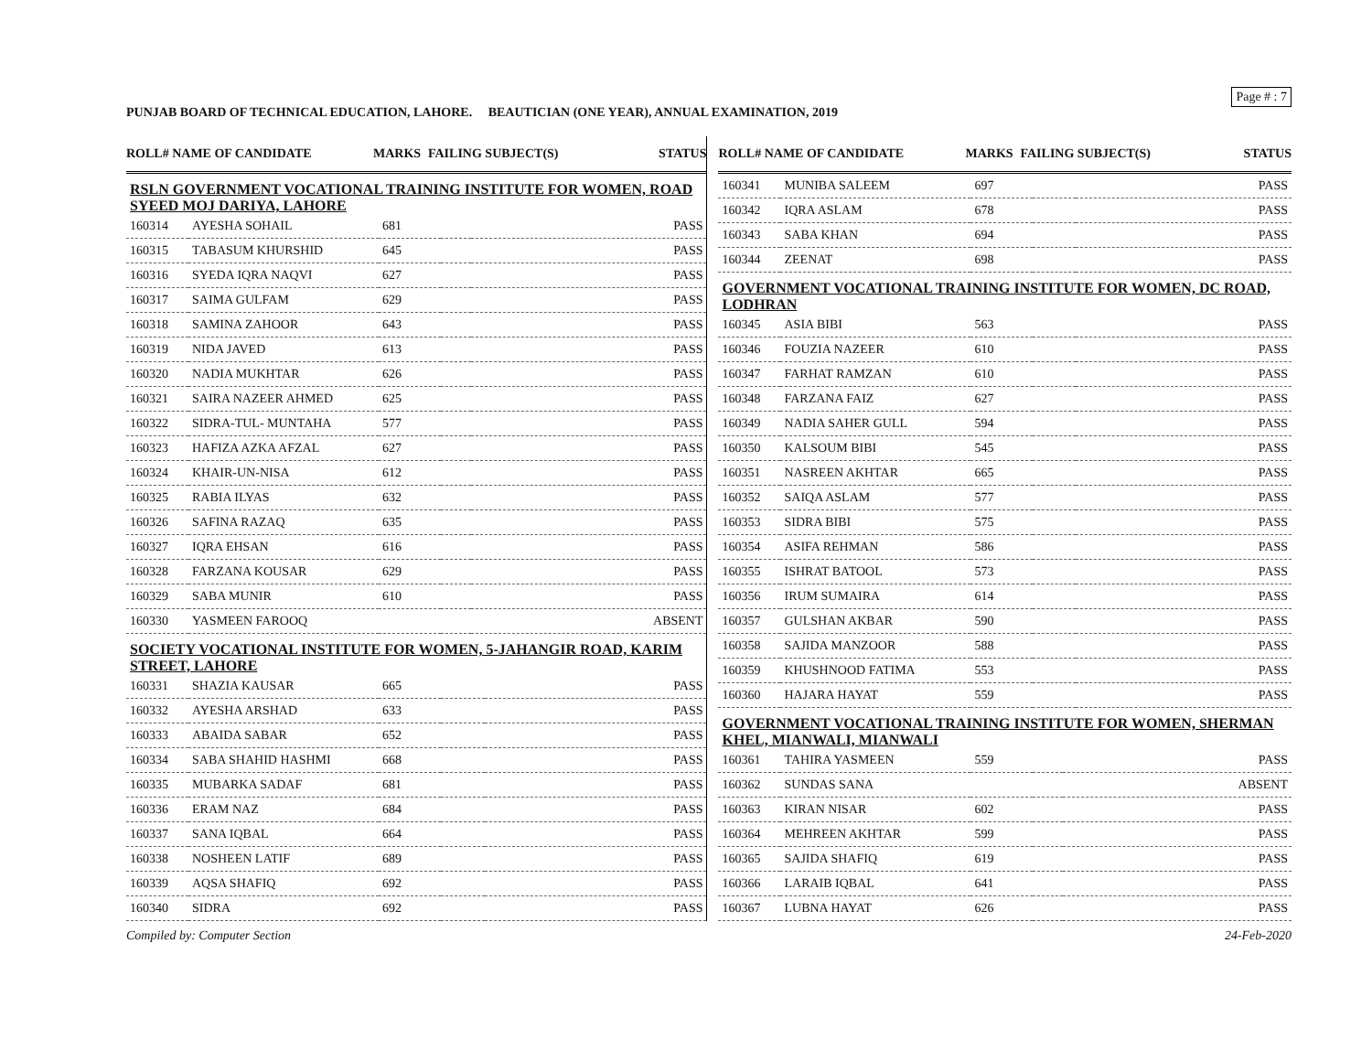Page # : 7
PUNJAB BOARD OF TECHNICAL EDUCATION, LAHORE. BEAUTICIAN (ONE YEAR), ANNUAL EXAMINATION, 2019
ROLL# NAME OF CANDIDATE MARKS FAILING SUBJECT(S) STATUS
RSLN GOVERNMENT VOCATIONAL TRAINING INSTITUTE FOR WOMEN, ROAD SYEED MOJ DARIYA, LAHORE
| 160314 | AYESHA SOHAIL | 681 | | PASS |
| 160315 | TABASUM KHURSHID | 645 | | PASS |
| 160316 | SYEDA IQRA NAQVI | 627 | | PASS |
| 160317 | SAIMA GULFAM | 629 | | PASS |
| 160318 | SAMINA ZAHOOR | 643 | | PASS |
| 160319 | NIDA JAVED | 613 | | PASS |
| 160320 | NADIA MUKHTAR | 626 | | PASS |
| 160321 | SAIRA NAZEER AHMED | 625 | | PASS |
| 160322 | SIDRA-TUL- MUNTAHA | 577 | | PASS |
| 160323 | HAFIZA AZKA AFZAL | 627 | | PASS |
| 160324 | KHAIR-UN-NISA | 612 | | PASS |
| 160325 | RABIA ILYAS | 632 | | PASS |
| 160326 | SAFINA RAZAQ | 635 | | PASS |
| 160327 | IQRA EHSAN | 616 | | PASS |
| 160328 | FARZANA KOUSAR | 629 | | PASS |
| 160329 | SABA MUNIR | 610 | | PASS |
| 160330 | YASMEEN FAROOQ | | | ABSENT |
SOCIETY VOCATIONAL INSTITUTE FOR WOMEN, 5-JAHANGIR ROAD, KARIM STREET, LAHORE
| 160331 | SHAZIA KAUSAR | 665 | | PASS |
| 160332 | AYESHA ARSHAD | 633 | | PASS |
| 160333 | ABAIDA SABAR | 652 | | PASS |
| 160334 | SABA SHAHID HASHMI | 668 | | PASS |
| 160335 | MUBARKA SADAF | 681 | | PASS |
| 160336 | ERAM NAZ | 684 | | PASS |
| 160337 | SANA IQBAL | 664 | | PASS |
| 160338 | NOSHEEN LATIF | 689 | | PASS |
| 160339 | AQSA SHAFIQ | 692 | | PASS |
| 160340 | SIDRA | 692 | | PASS |
ROLL# NAME OF CANDIDATE MARKS FAILING SUBJECT(S) STATUS
| 160341 | MUNIBA SALEEM | 697 | | PASS |
| 160342 | IQRA ASLAM | 678 | | PASS |
| 160343 | SABA KHAN | 694 | | PASS |
| 160344 | ZEENAT | 698 | | PASS |
GOVERNMENT VOCATIONAL TRAINING INSTITUTE FOR WOMEN, DC ROAD, LODHRAN
| 160345 | ASIA BIBI | 563 | | PASS |
| 160346 | FOUZIA NAZEER | 610 | | PASS |
| 160347 | FARHAT RAMZAN | 610 | | PASS |
| 160348 | FARZANA FAIZ | 627 | | PASS |
| 160349 | NADIA SAHER GULL | 594 | | PASS |
| 160350 | KALSOUM BIBI | 545 | | PASS |
| 160351 | NASREEN AKHTAR | 665 | | PASS |
| 160352 | SAIQA ASLAM | 577 | | PASS |
| 160353 | SIDRA BIBI | 575 | | PASS |
| 160354 | ASIFA REHMAN | 586 | | PASS |
| 160355 | ISHRAT BATOOL | 573 | | PASS |
| 160356 | IRUM SUMAIRA | 614 | | PASS |
| 160357 | GULSHAN AKBAR | 590 | | PASS |
| 160358 | SAJIDA MANZOOR | 588 | | PASS |
| 160359 | KHUSHNOOD FATIMA | 553 | | PASS |
| 160360 | HAJARA HAYAT | 559 | | PASS |
GOVERNMENT VOCATIONAL TRAINING INSTITUTE FOR WOMEN, SHERMAN KHEL, MIANWALI, MIANWALI
| 160361 | TAHIRA YASMEEN | 559 | | PASS |
| 160362 | SUNDAS SANA | | | ABSENT |
| 160363 | KIRAN NISAR | 602 | | PASS |
| 160364 | MEHREEN AKHTAR | 599 | | PASS |
| 160365 | SAJIDA SHAFIQ | 619 | | PASS |
| 160366 | LARAIB IQBAL | 641 | | PASS |
| 160367 | LUBNA HAYAT | 626 | | PASS |
Compiled by: Computer Section 24-Feb-2020